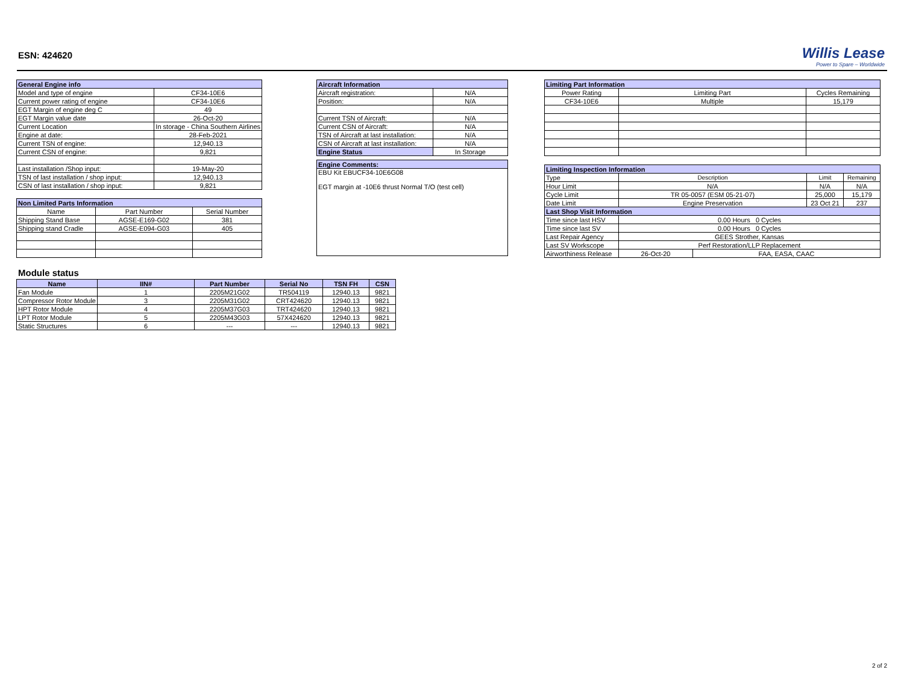ESN: 424620
Willis Lease
Power to Spare – Worldwide
| General Engine info | |
| --- | --- |
| Model and type of engine | CF34-10E6 |
| Current power rating of engine | CF34-10E6 |
| EGT Margin of engine deg C | 49 |
| EGT Margin value date | 26-Oct-20 |
| Current Location | In storage - China Southern Airlines |
| Engine at date: | 28-Feb-2021 |
| Current TSN of engine: | 12,940.13 |
| Current CSN of engine: | 9,821 |
| Last installation /Shop input: | 19-May-20 |
| TSN of last installation / shop input: | 12,940.13 |
| CSN of last installation / shop input: | 9,821 |
| Non Limited Parts Information | | |
| --- | --- | --- |
| Name | Part Number | Serial Number |
| Shipping Stand Base | AGSE-E169-G02 | 381 |
| Shipping stand Cradle | AGSE-E094-G03 | 405 |
| Aircraft Information | |
| --- | --- |
| Aircraft registration: | N/A |
| Position: | N/A |
| Current TSN of Aircraft: | N/A |
| Current CSN of Aircraft: | N/A |
| TSN of Aircraft at last installation: | N/A |
| CSN of Aircraft at last installation: | N/A |
| Engine Status | In Storage |
| Engine Comments: |
| --- |
| EBU Kit EBUCF34-10E6G08 EGT margin at -10E6 thrust Normal T/O (test cell) |
| Limiting Part Information | | |
| --- | --- | --- |
| Power Rating | Limiting Part | Cycles Remaining |
| CF34-10E6 | Multiple | 15,179 |
| Limiting Inspection Information | | | | |
| --- | --- | --- | --- | --- |
| Type | Description | | Limit | Remaining |
| Hour Limit | N/A | | N/A | N/A |
| Cycle Limit | TR 05-0057 (ESM 05-21-07) | | 25,000 | 15,179 |
| Date Limit | Engine Preservation | | 23 Oct 21 | 237 |
| Last Shop Visit Information | | | | |
| Time since last HSV | 0.00 Hours 0 Cycles | | | |
| Time since last SV | 0.00 Hours 0 Cycles | | | |
| Last Repair Agency | GEES Strother, Kansas | | | |
| Last SV Workscope | Perf Restoration/LLP Replacement | | | |
| Airworthiness Release | 26-Oct-20 | FAA, EASA, CAAC | | |
Module status
| Name | IIN# | Part Number | Serial No | TSN FH | CSN |
| --- | --- | --- | --- | --- | --- |
| Fan Module | 1 | 2205M21G02 | TR504119 | 12940.13 | 9821 |
| Compressor Rotor Module | 3 | 2205M31G02 | CRT424620 | 12940.13 | 9821 |
| HPT Rotor Module | 4 | 2205M37G03 | TRT424620 | 12940.13 | 9821 |
| LPT Rotor Module | 5 | 2205M43G03 | 57X424620 | 12940.13 | 9821 |
| Static Structures | 6 | --- | --- | 12940.13 | 9821 |
2 of 2